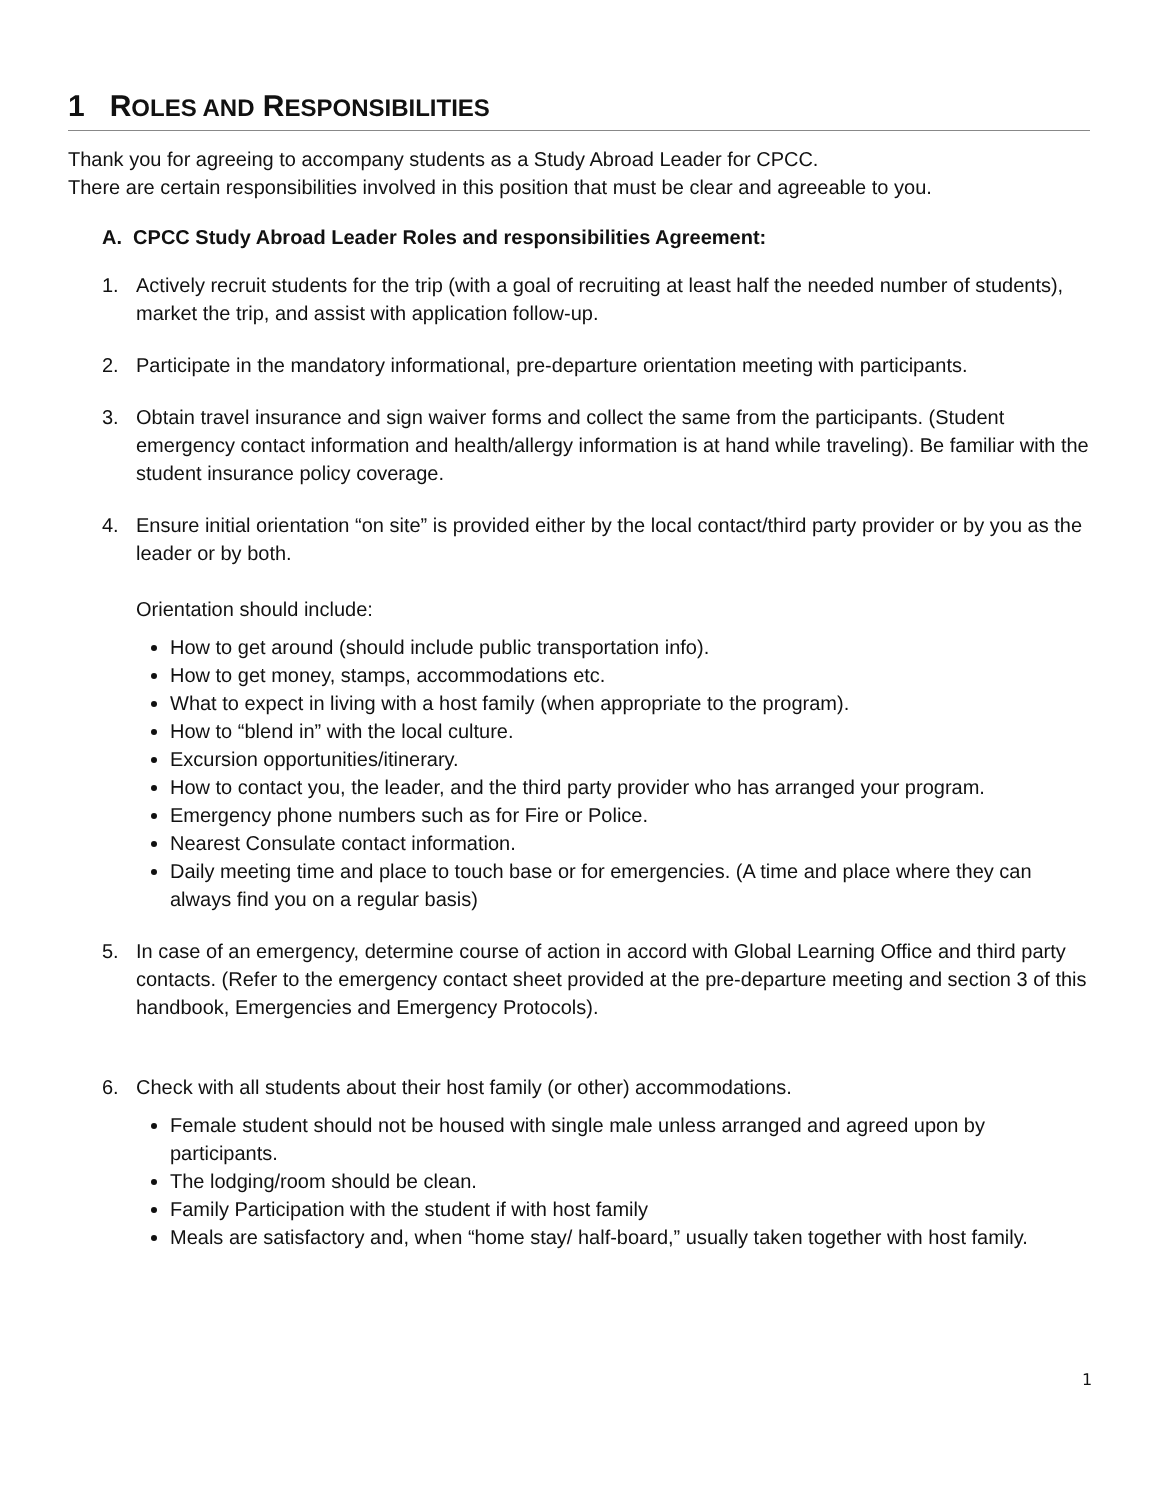1 ROLES AND RESPONSIBILITIES
Thank you for agreeing to accompany students as a Study Abroad Leader for CPCC.
There are certain responsibilities involved in this position that must be clear and agreeable to you.
A. CPCC Study Abroad Leader Roles and responsibilities Agreement:
1. Actively recruit students for the trip (with a goal of recruiting at least half the needed number of students), market the trip, and assist with application follow-up.
2. Participate in the mandatory informational, pre-departure orientation meeting with participants.
3. Obtain travel insurance and sign waiver forms and collect the same from the participants. (Student emergency contact information and health/allergy information is at hand while traveling). Be familiar with the student insurance policy coverage.
4. Ensure initial orientation “on site” is provided either by the local contact/third party provider or by you as the leader or by both.
Orientation should include:
How to get around (should include public transportation info).
How to get money, stamps, accommodations etc.
What to expect in living with a host family (when appropriate to the program).
How to “blend in” with the local culture.
Excursion opportunities/itinerary.
How to contact you, the leader, and the third party provider who has arranged your program.
Emergency phone numbers such as for Fire or Police.
Nearest Consulate contact information.
Daily meeting time and place to touch base or for emergencies. (A time and place where they can always find you on a regular basis)
5. In case of an emergency, determine course of action in accord with Global Learning Office and third party contacts. (Refer to the emergency contact sheet provided at the pre-departure meeting and section 3 of this handbook, Emergencies and Emergency Protocols).
6. Check with all students about their host family (or other) accommodations.
Female student should not be housed with single male unless arranged and agreed upon by participants.
The lodging/room should be clean.
Family Participation with the student if with host family
Meals are satisfactory and, when “home stay/ half-board,” usually taken together with host family.
1